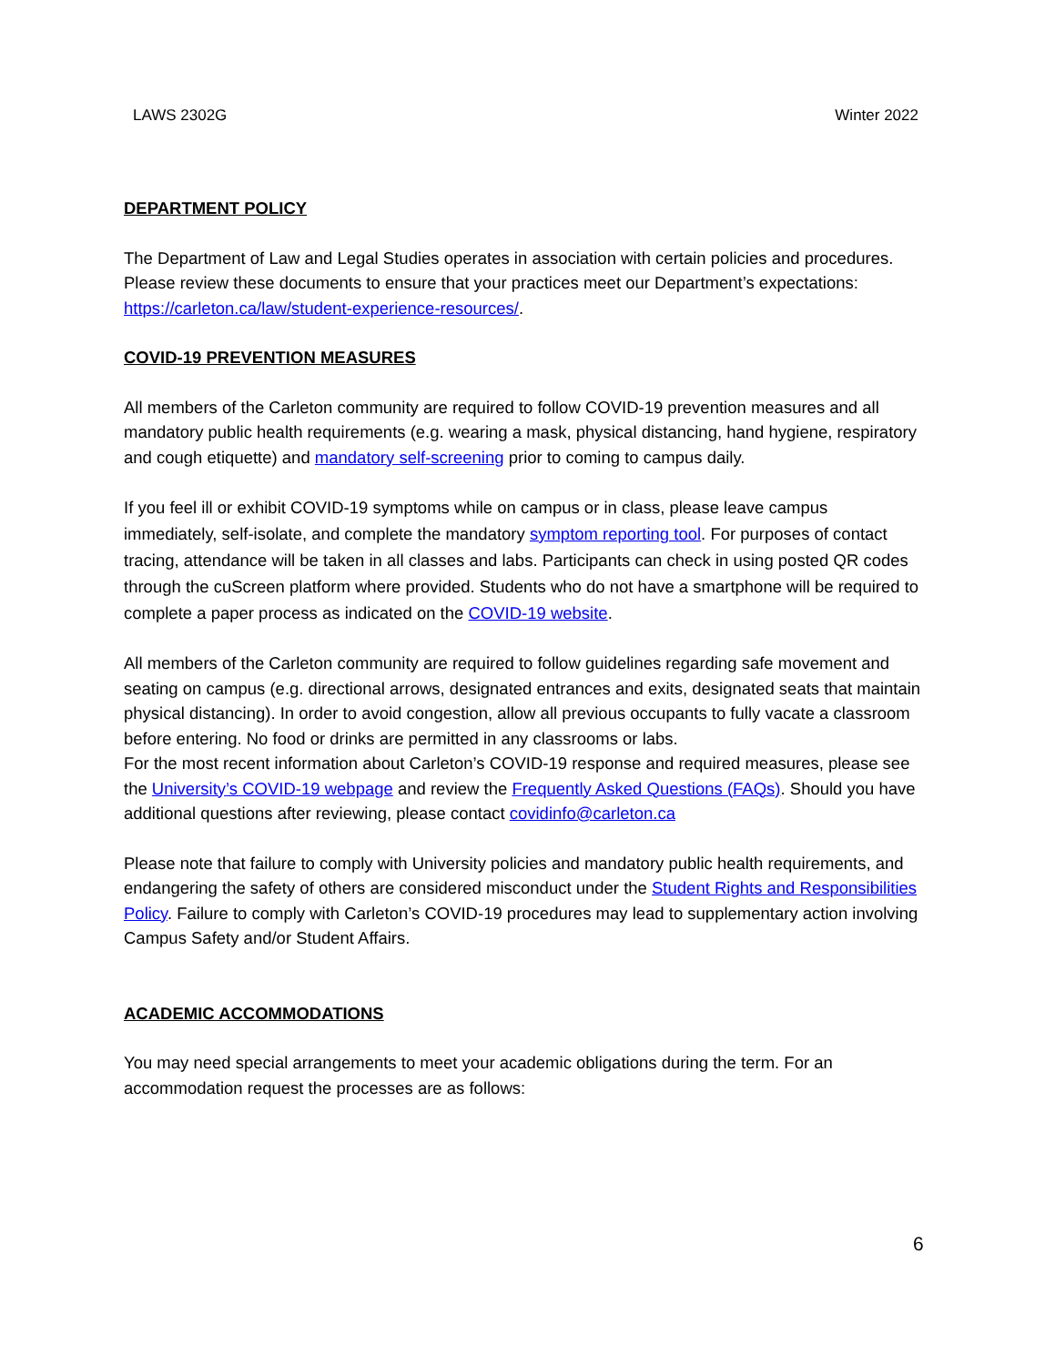LAWS 2302G Winter 2022
DEPARTMENT POLICY
The Department of Law and Legal Studies operates in association with certain policies and procedures. Please review these documents to ensure that your practices meet our Department’s expectations: https://carleton.ca/law/student-experience-resources/.
COVID-19 PREVENTION MEASURES
All members of the Carleton community are required to follow COVID-19 prevention measures and all mandatory public health requirements (e.g. wearing a mask, physical distancing, hand hygiene, respiratory and cough etiquette) and mandatory self-screening prior to coming to campus daily.
If you feel ill or exhibit COVID-19 symptoms while on campus or in class, please leave campus immediately, self-isolate, and complete the mandatory symptom reporting tool. For purposes of contact tracing, attendance will be taken in all classes and labs. Participants can check in using posted QR codes through the cuScreen platform where provided. Students who do not have a smartphone will be required to complete a paper process as indicated on the COVID-19 website.
All members of the Carleton community are required to follow guidelines regarding safe movement and seating on campus (e.g. directional arrows, designated entrances and exits, designated seats that maintain physical distancing). In order to avoid congestion, allow all previous occupants to fully vacate a classroom before entering. No food or drinks are permitted in any classrooms or labs.
For the most recent information about Carleton’s COVID-19 response and required measures, please see the University’s COVID-19 webpage and review the Frequently Asked Questions (FAQs). Should you have additional questions after reviewing, please contact covidinfo@carleton.ca
Please note that failure to comply with University policies and mandatory public health requirements, and endangering the safety of others are considered misconduct under the Student Rights and Responsibilities Policy. Failure to comply with Carleton’s COVID-19 procedures may lead to supplementary action involving Campus Safety and/or Student Affairs.
ACADEMIC ACCOMMODATIONS
You may need special arrangements to meet your academic obligations during the term. For an accommodation request the processes are as follows:
6